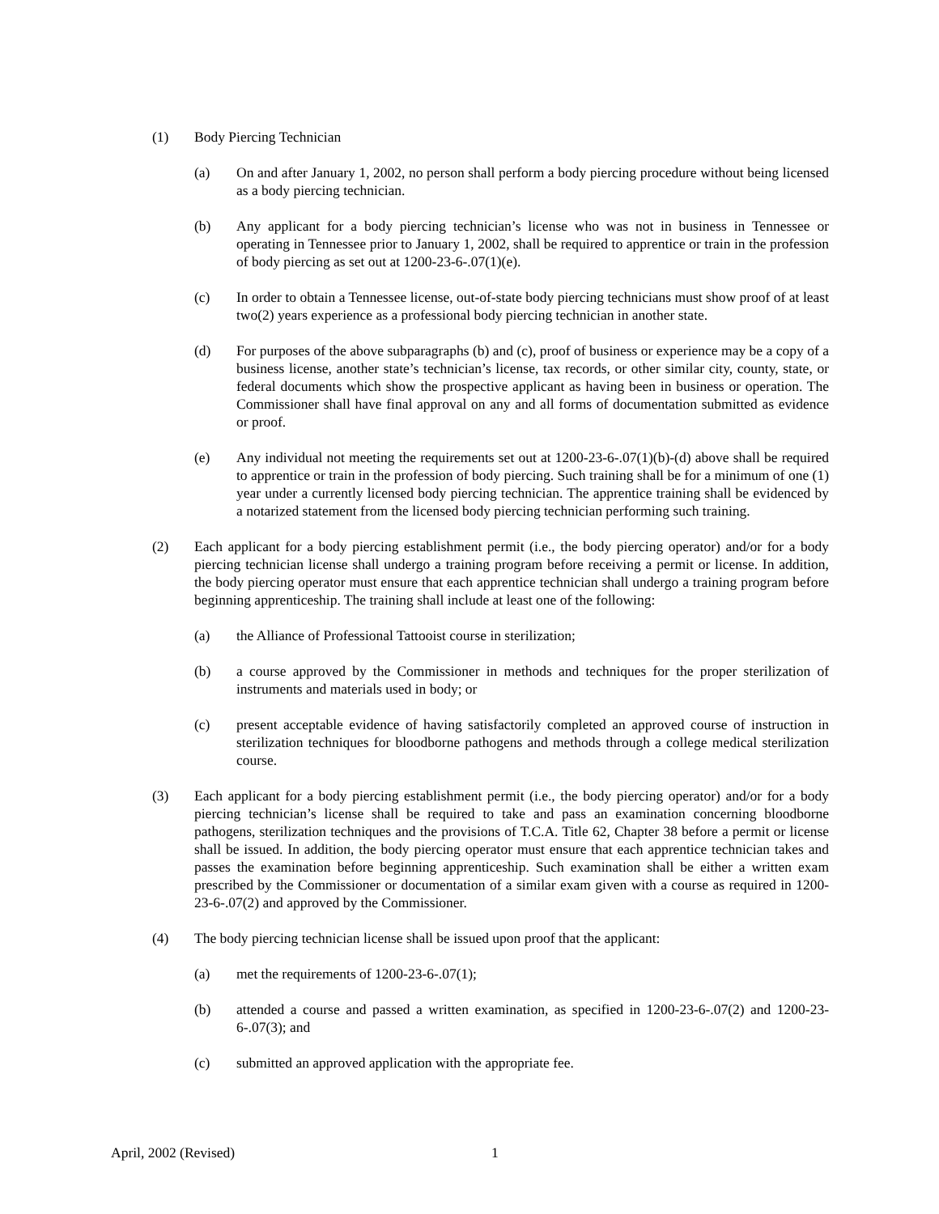(1) Body Piercing Technician
(a) On and after January 1, 2002, no person shall perform a body piercing procedure without being licensed as a body piercing technician.
(b) Any applicant for a body piercing technician’s license who was not in business in Tennessee or operating in Tennessee prior to January 1, 2002, shall be required to apprentice or train in the profession of body piercing as set out at 1200-23-6-.07(1)(e).
(c) In order to obtain a Tennessee license, out-of-state body piercing technicians must show proof of at least two(2) years experience as a professional body piercing technician in another state.
(d) For purposes of the above subparagraphs (b) and (c), proof of business or experience may be a copy of a business license, another state’s technician’s license, tax records, or other similar city, county, state, or federal documents which show the prospective applicant as having been in business or operation. The Commissioner shall have final approval on any and all forms of documentation submitted as evidence or proof.
(e) Any individual not meeting the requirements set out at 1200-23-6-.07(1)(b)-(d) above shall be required to apprentice or train in the profession of body piercing. Such training shall be for a minimum of one (1) year under a currently licensed body piercing technician. The apprentice training shall be evidenced by a notarized statement from the licensed body piercing technician performing such training.
(2) Each applicant for a body piercing establishment permit (i.e., the body piercing operator) and/or for a body piercing technician license shall undergo a training program before receiving a permit or license. In addition, the body piercing operator must ensure that each apprentice technician shall undergo a training program before beginning apprenticeship. The training shall include at least one of the following:
(a) the Alliance of Professional Tattooist course in sterilization;
(b) a course approved by the Commissioner in methods and techniques for the proper sterilization of instruments and materials used in body; or
(c) present acceptable evidence of having satisfactorily completed an approved course of instruction in sterilization techniques for bloodborne pathogens and methods through a college medical sterilization course.
(3) Each applicant for a body piercing establishment permit (i.e., the body piercing operator) and/or for a body piercing technician’s license shall be required to take and pass an examination concerning bloodborne pathogens, sterilization techniques and the provisions of T.C.A. Title 62, Chapter 38 before a permit or license shall be issued. In addition, the body piercing operator must ensure that each apprentice technician takes and passes the examination before beginning apprenticeship. Such examination shall be either a written exam prescribed by the Commissioner or documentation of a similar exam given with a course as required in 1200-23-6-.07(2) and approved by the Commissioner.
(4) The body piercing technician license shall be issued upon proof that the applicant:
(a) met the requirements of 1200-23-6-.07(1);
(b) attended a course and passed a written examination, as specified in 1200-23-6-.07(2) and 1200-23-6-.07(3); and
(c) submitted an approved application with the appropriate fee.
April, 2002 (Revised) 1